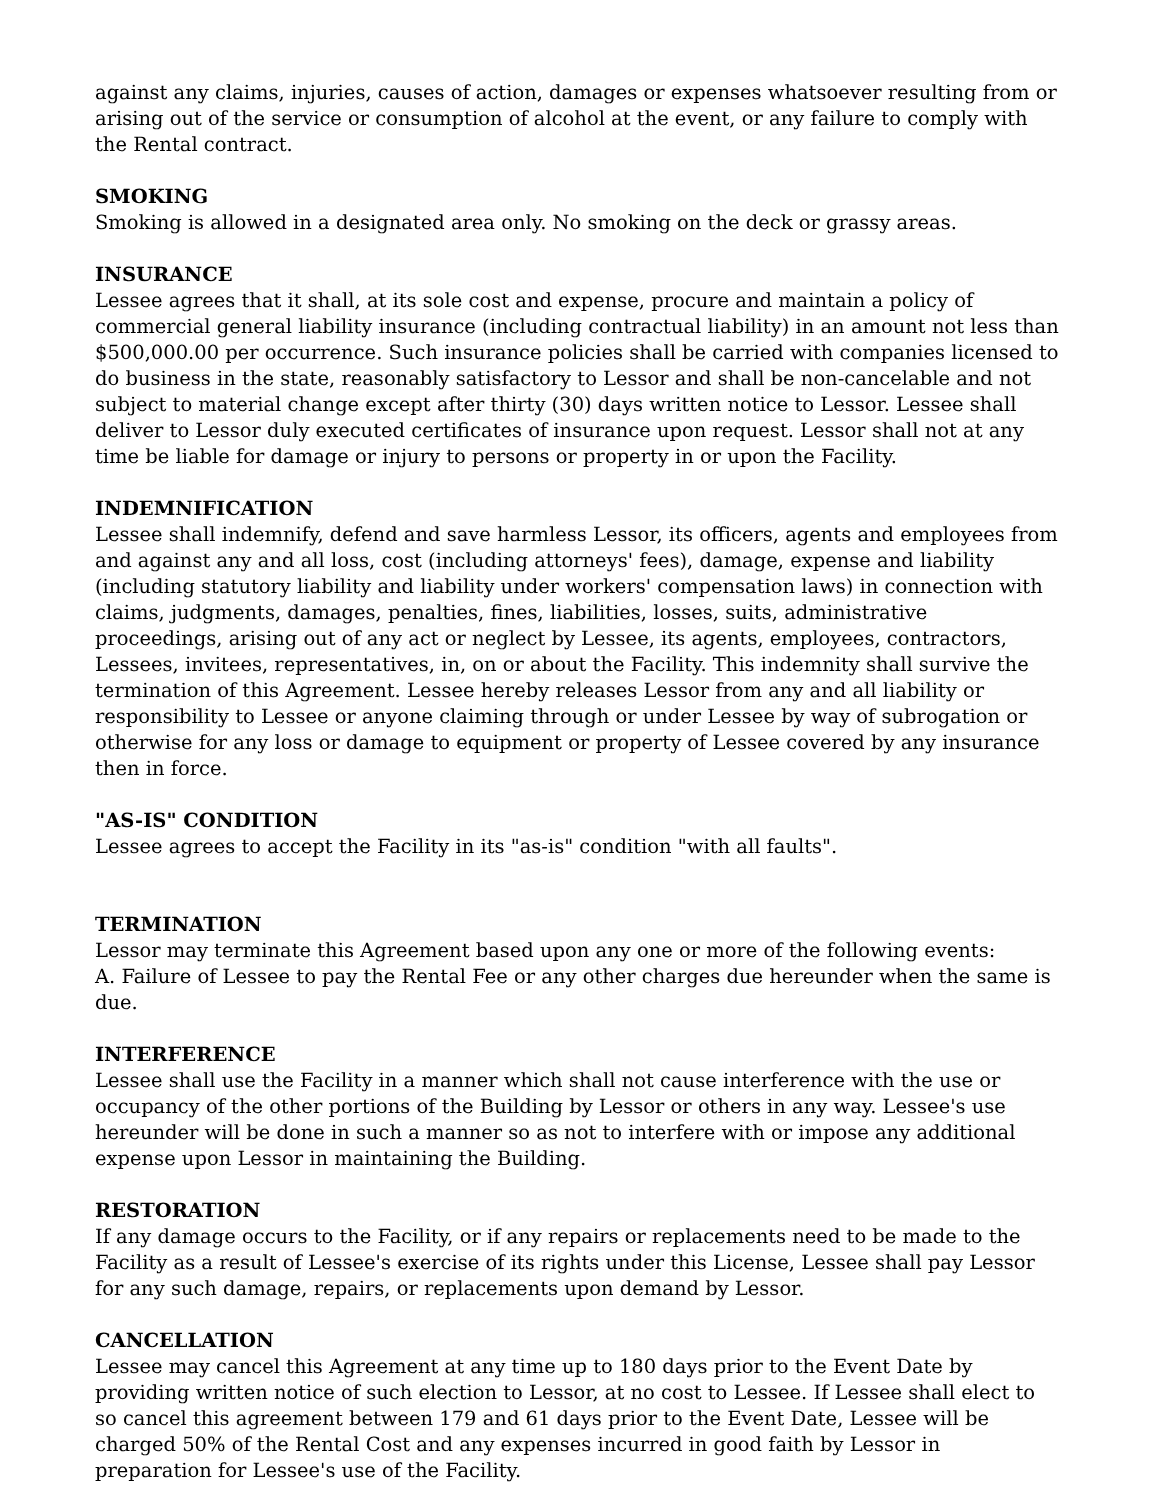against any claims, injuries, causes of action, damages or expenses whatsoever resulting from or arising out of the service or consumption of alcohol at the event, or any failure to comply with the Rental contract.
SMOKING
Smoking is allowed in a designated area only. No smoking on the deck or grassy areas.
INSURANCE
Lessee agrees that it shall, at its sole cost and expense, procure and maintain a policy of commercial general liability insurance (including contractual liability) in an amount not less than $500,000.00 per occurrence. Such insurance policies shall be carried with companies licensed to do business in the state, reasonably satisfactory to Lessor and shall be non-cancelable and not subject to material change except after thirty (30) days written notice to Lessor. Lessee shall deliver to Lessor duly executed certificates of insurance upon request. Lessor shall not at any time be liable for damage or injury to persons or property in or upon the Facility.
INDEMNIFICATION
Lessee shall indemnify, defend and save harmless Lessor, its officers, agents and employees from and against any and all loss, cost (including attorneys' fees), damage, expense and liability (including statutory liability and liability under workers' compensation laws) in connection with claims, judgments, damages, penalties, fines, liabilities, losses, suits, administrative proceedings, arising out of any act or neglect by Lessee, its agents, employees, contractors, Lessees, invitees, representatives, in, on or about the Facility. This indemnity shall survive the termination of this Agreement. Lessee hereby releases Lessor from any and all liability or responsibility to Lessee or anyone claiming through or under Lessee by way of subrogation or otherwise for any loss or damage to equipment or property of Lessee covered by any insurance then in force.
"AS-IS" CONDITION
Lessee agrees to accept the Facility in its "as-is" condition "with all faults".
TERMINATION
Lessor may terminate this Agreement based upon any one or more of the following events:
A. Failure of Lessee to pay the Rental Fee or any other charges due hereunder when the same is due.
INTERFERENCE
Lessee shall use the Facility in a manner which shall not cause interference with the use or occupancy of the other portions of the Building by Lessor or others in any way. Lessee's use hereunder will be done in such a manner so as not to interfere with or impose any additional expense upon Lessor in maintaining the Building.
RESTORATION
If any damage occurs to the Facility, or if any repairs or replacements need to be made to the Facility as a result of Lessee's exercise of its rights under this License, Lessee shall pay Lessor for any such damage, repairs, or replacements upon demand by Lessor.
CANCELLATION
Lessee may cancel this Agreement at any time up to 180 days prior to the Event Date by providing written notice of such election to Lessor, at no cost to Lessee. If Lessee shall elect to so cancel this agreement between 179 and 61 days prior to the Event Date, Lessee will be charged 50% of the Rental Cost and any expenses incurred in good faith by Lessor in preparation for Lessee's use of the Facility.